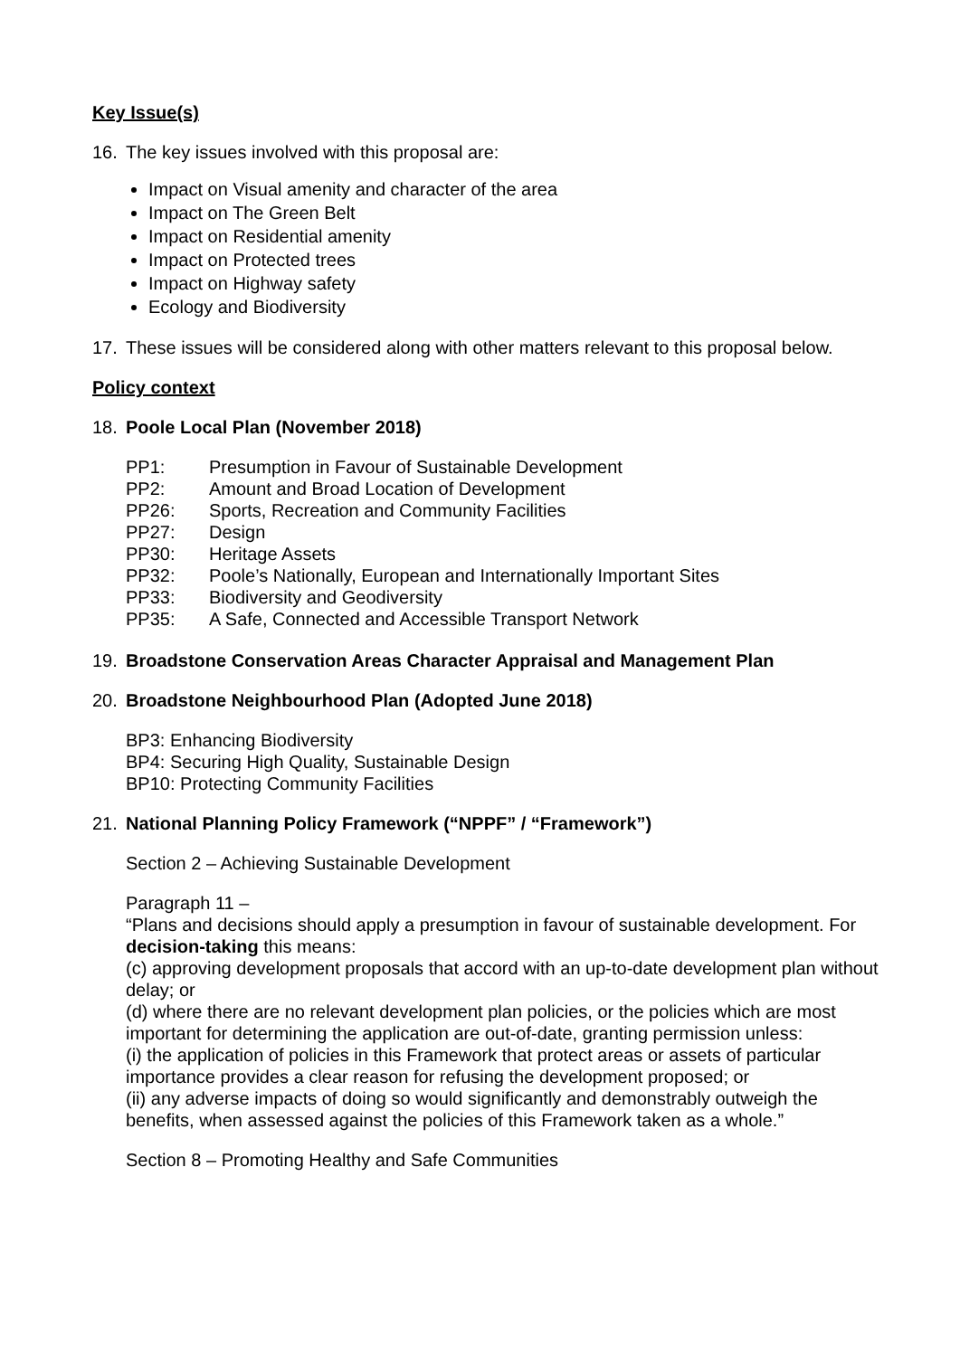Key Issue(s)
16. The key issues involved with this proposal are:
Impact on Visual amenity and character of the area
Impact on The Green Belt
Impact on Residential amenity
Impact on Protected trees
Impact on Highway safety
Ecology and Biodiversity
17. These issues will be considered along with other matters relevant to this proposal below.
Policy context
18. Poole Local Plan (November 2018)
| PP1: | Presumption in Favour of Sustainable Development |
| PP2: | Amount and Broad Location of Development |
| PP26: | Sports, Recreation and Community Facilities |
| PP27: | Design |
| PP30: | Heritage Assets |
| PP32: | Poole’s Nationally, European and Internationally Important Sites |
| PP33: | Biodiversity and Geodiversity |
| PP35: | A Safe, Connected and Accessible Transport Network |
19. Broadstone Conservation Areas Character Appraisal and Management Plan
20. Broadstone Neighbourhood Plan (Adopted June 2018)
BP3: Enhancing Biodiversity
BP4: Securing High Quality, Sustainable Design
BP10: Protecting Community Facilities
21. National Planning Policy Framework (“NPPF” / “Framework”)
Section 2 – Achieving Sustainable Development
Paragraph 11 –
“Plans and decisions should apply a presumption in favour of sustainable development. For decision-taking this means:
(c) approving development proposals that accord with an up-to-date development plan without delay; or
(d) where there are no relevant development plan policies, or the policies which are most important for determining the application are out-of-date, granting permission unless:
(i) the application of policies in this Framework that protect areas or assets of particular importance provides a clear reason for refusing the development proposed; or
(ii) any adverse impacts of doing so would significantly and demonstrably outweigh the benefits, when assessed against the policies of this Framework taken as a whole.”
Section 8 – Promoting Healthy and Safe Communities